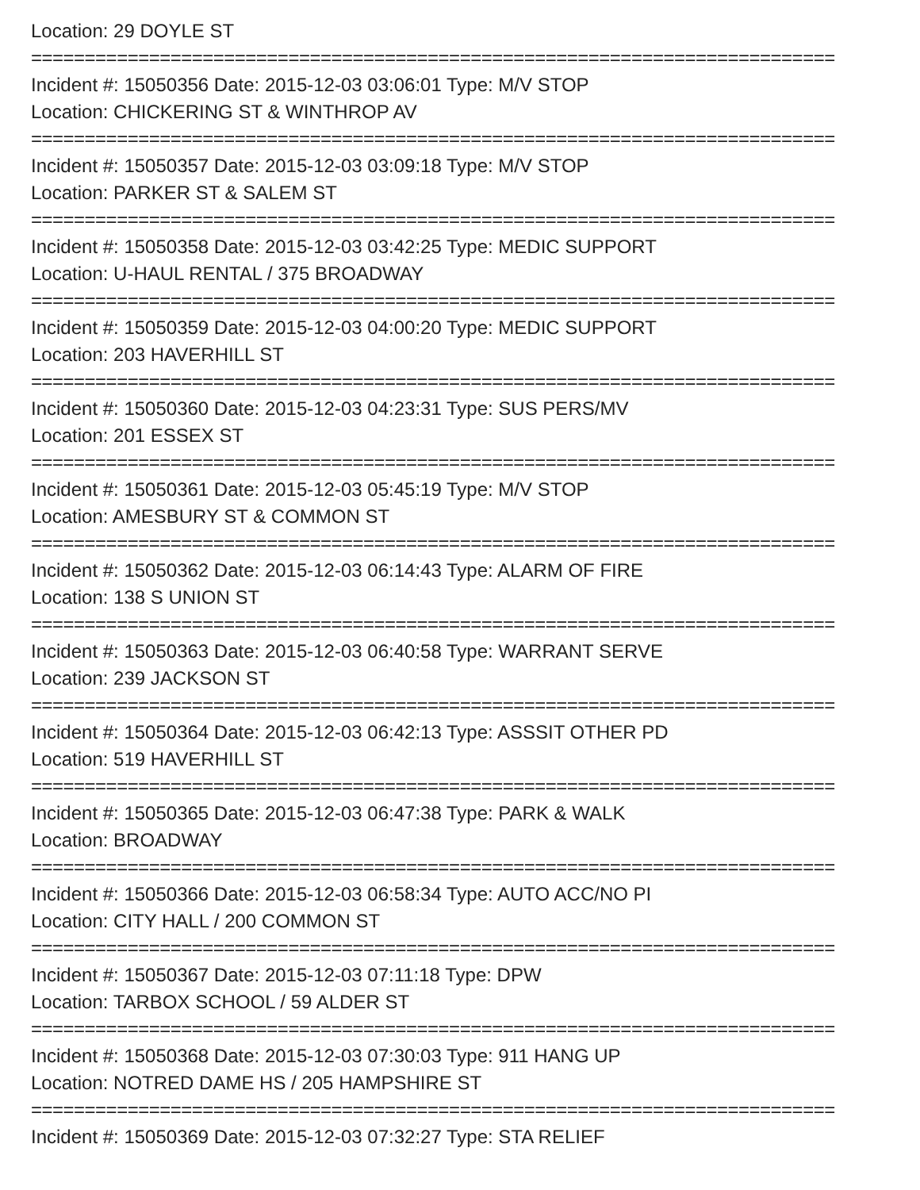Location: 29 DOYLE ST
===========================================================================
Incident #: 15050356 Date: 2015-12-03 03:06:01 Type: M/V STOP
Location: CHICKERING ST & WINTHROP AV
===========================================================================
Incident #: 15050357 Date: 2015-12-03 03:09:18 Type: M/V STOP
Location: PARKER ST & SALEM ST
===========================================================================
Incident #: 15050358 Date: 2015-12-03 03:42:25 Type: MEDIC SUPPORT
Location: U-HAUL RENTAL / 375 BROADWAY
===========================================================================
Incident #: 15050359 Date: 2015-12-03 04:00:20 Type: MEDIC SUPPORT
Location: 203 HAVERHILL ST
===========================================================================
Incident #: 15050360 Date: 2015-12-03 04:23:31 Type: SUS PERS/MV
Location: 201 ESSEX ST
===========================================================================
Incident #: 15050361 Date: 2015-12-03 05:45:19 Type: M/V STOP
Location: AMESBURY ST & COMMON ST
===========================================================================
Incident #: 15050362 Date: 2015-12-03 06:14:43 Type: ALARM OF FIRE
Location: 138 S UNION ST
===========================================================================
Incident #: 15050363 Date: 2015-12-03 06:40:58 Type: WARRANT SERVE
Location: 239 JACKSON ST
===========================================================================
Incident #: 15050364 Date: 2015-12-03 06:42:13 Type: ASSSIT OTHER PD
Location: 519 HAVERHILL ST
===========================================================================
Incident #: 15050365 Date: 2015-12-03 06:47:38 Type: PARK & WALK
Location: BROADWAY
===========================================================================
Incident #: 15050366 Date: 2015-12-03 06:58:34 Type: AUTO ACC/NO PI
Location: CITY HALL / 200 COMMON ST
===========================================================================
Incident #: 15050367 Date: 2015-12-03 07:11:18 Type: DPW
Location: TARBOX SCHOOL / 59 ALDER ST
===========================================================================
Incident #: 15050368 Date: 2015-12-03 07:30:03 Type: 911 HANG UP
Location: NOTRED DAME HS / 205 HAMPSHIRE ST
===========================================================================
Incident #: 15050369 Date: 2015-12-03 07:32:27 Type: STA RELIEF